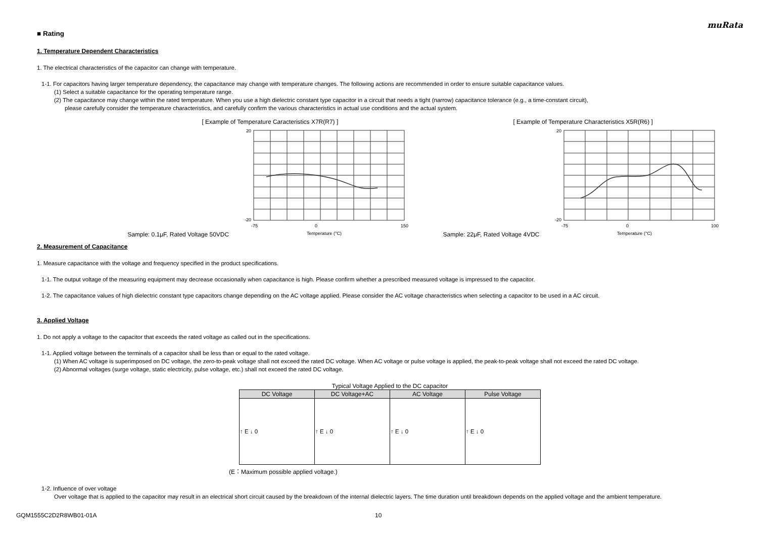muRata
■ Rating
1. Temperature Dependent Characteristics
1. The electrical characteristics of the capacitor can change with temperature.
1-1. For capacitors having larger temperature dependency, the capacitance may change with temperature changes. The following actions are recommended in order to ensure suitable capacitance values.
(1) Select a suitable capacitance for the operating temperature range.
(2) The capacitance may change within the rated temperature. When you use a high dielectric constant type capacitor in a circuit that needs a tight (narrow) capacitance tolerance (e.g., a time-constant circuit),
please carefully consider the temperature characteristics, and carefully confirm the various characteristics in actual use conditions and the actual system.
[ Example of Temperature Caracteristics X7R(R7) ]
Sample: 0.1μF, Rated Voltage 50VDC
20
-20
-75
0
150
Temperature (°C)
[ Example of Temperature Characteristics X5R(R6) ]
Sample: 22μF, Rated Voltage 4VDC
20
-20
-75
0
100
Temperature (°C)
2. Measurement of Capacitance
1. Measure capacitance with the voltage and frequency specified in the product specifications.
1-1. The output voltage of the measuring equipment may decrease occasionally when capacitance is high. Please confirm whether a prescribed measured voltage is impressed to the capacitor.
1-2. The capacitance values of high dielectric constant type capacitors change depending on the AC voltage applied. Please consider the AC voltage characteristics when selecting a capacitor to be used in a AC circuit.
3. Applied Voltage
1. Do not apply a voltage to the capacitor that exceeds the rated voltage as called out in the specifications.
1-1. Applied voltage between the terminals of a capacitor shall be less than or equal to the rated voltage.
(1) When AC voltage is superimposed on DC voltage, the zero-to-peak voltage shall not exceed the rated DC voltage. When AC voltage or pulse voltage is applied, the peak-to-peak voltage shall not exceed the rated DC voltage.
(2) Abnormal voltages (surge voltage, static electricity, pulse voltage, etc.) shall not exceed the rated DC voltage.
Typical Voltage Applied to the DC capacitor
| DC Voltage | DC Voltage+AC | AC Voltage | Pulse Voltage |
| --- | --- | --- | --- |
| ↑ E ↓ 0 | ↑ E ↓ 0 | ↑ E ↓ 0 | ↑ E ↓ 0 |
(E：Maximum possible applied voltage.)
1-2. Influence of over voltage
Over voltage that is applied to the capacitor may result in an electrical short circuit caused by the breakdown of the internal dielectric layers. The time duration until breakdown depends on the applied voltage and the ambient temperature.
GQM1555C2D2R8WB01-01A 10